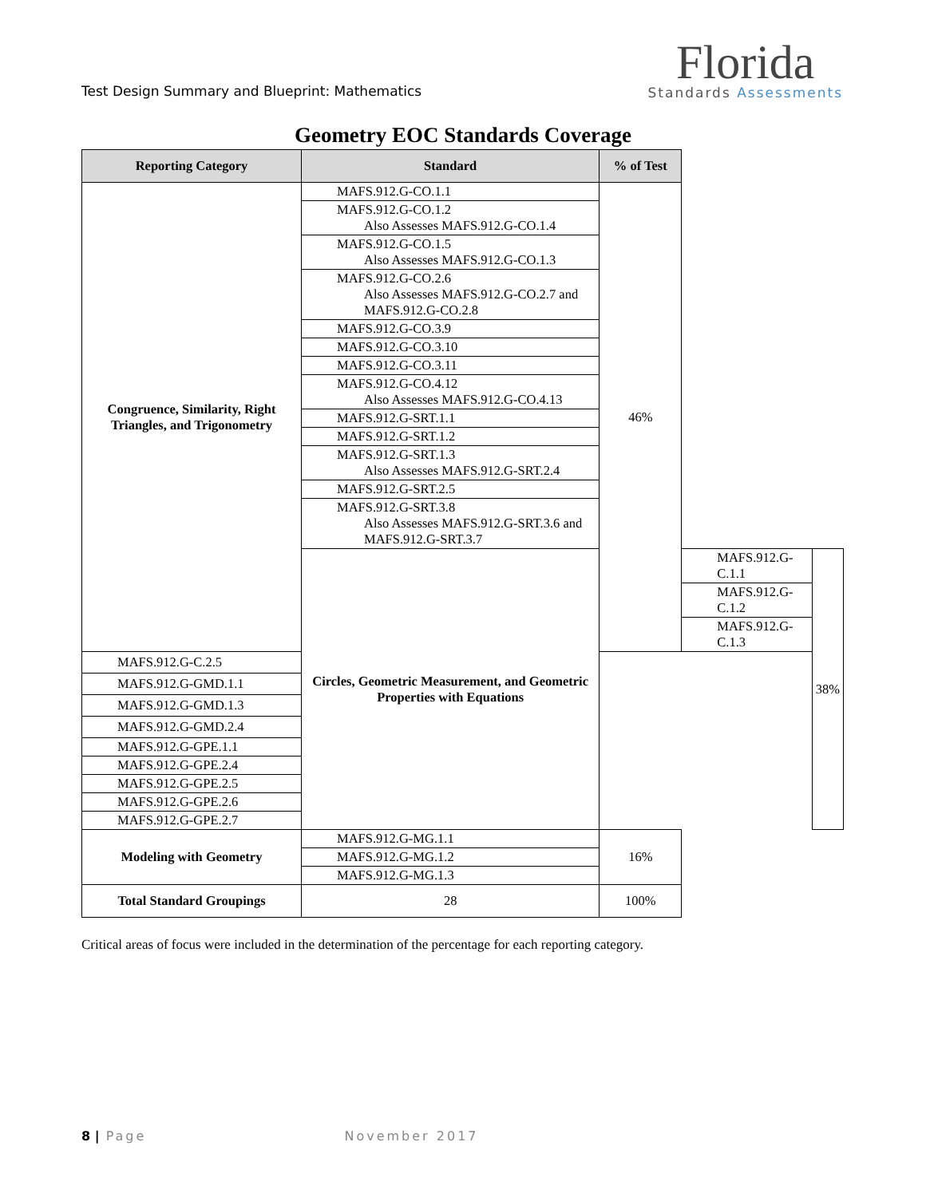Test Design Summary and Blueprint: Mathematics
Florida
Standards Assessments
Geometry EOC Standards Coverage
| Reporting Category | Standard | % of Test | | |
| --- | --- | --- | --- | --- |
| Congruence, Similarity, Right Triangles, and Trigonometry | MAFS.912.G-CO.1.1 | 46% | | |
| | MAFS.912.G-CO.1.2 Also Assesses MAFS.912.G-CO.1.4 | | | |
| | MAFS.912.G-CO.1.5 Also Assesses MAFS.912.G-CO.1.3 | | | |
| | MAFS.912.G-CO.2.6 Also Assesses MAFS.912.G-CO.2.7 and MAFS.912.G-CO.2.8 | | | |
| | MAFS.912.G-CO.3.9 | | | |
| | MAFS.912.G-CO.3.10 | | | |
| | MAFS.912.G-CO.3.11 | | | |
| | MAFS.912.G-CO.4.12 Also Assesses MAFS.912.G-CO.4.13 | | | |
| | MAFS.912.G-SRT.1.1 | | | |
| | MAFS.912.G-SRT.1.2 | | | |
| | MAFS.912.G-SRT.1.3 Also Assesses MAFS.912.G-SRT.2.4 | | | |
| | MAFS.912.G-SRT.2.5 | | | |
| | MAFS.912.G-SRT.3.8 Also Assesses MAFS.912.G-SRT.3.6 and MAFS.912.G-SRT.3.7 | | | |
| | Circles, Geometric Measurement, and Geometric Properties with Equations | | MAFS.912.G-C.1.1 | 38% |
| | | | MAFS.912.G-C.1.2 | |
| | | | MAFS.912.G-C.1.3 | |
| MAFS.912.G-C.2.5 | | | | |
| MAFS.912.G-GMD.1.1 | | | | |
| MAFS.912.G-GMD.1.3 | | | | |
| MAFS.912.G-GMD.2.4 | | | | |
| MAFS.912.G-GPE.1.1 | | | | |
| MAFS.912.G-GPE.2.4 | | | | |
| MAFS.912.G-GPE.2.5 | | | | |
| MAFS.912.G-GPE.2.6 | | | | |
| MAFS.912.G-GPE.2.7 | | | | |
| Modeling with Geometry | MAFS.912.G-MG.1.1 | 16% | | |
| | MAFS.912.G-MG.1.2 | | | |
| | MAFS.912.G-MG.1.3 | | | |
| Total Standard Groupings | 28 | 100% | | |
Critical areas of focus were included in the determination of the percentage for each reporting category.
8 | Page November 2017